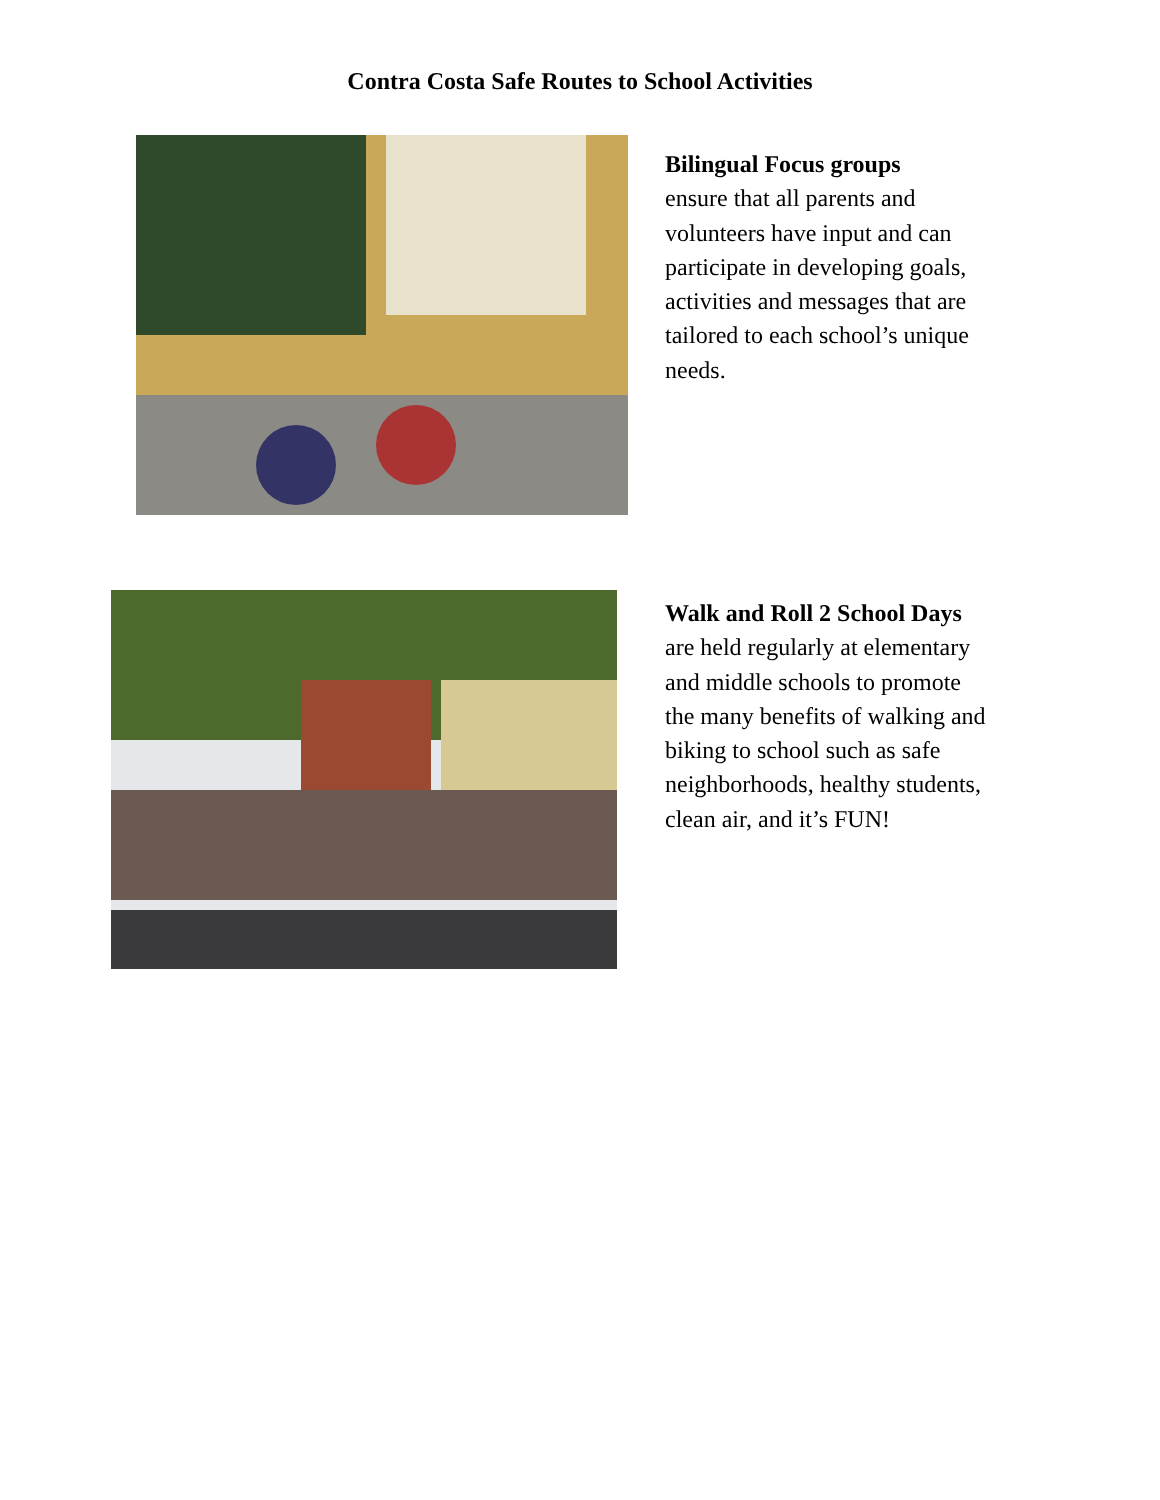Contra Costa Safe Routes to School Activities
Bilingual Focus groups
ensure that all parents and volunteers have input and can participate in developing goals, activities and messages that are tailored to each school’s unique needs.
Walk and Roll 2 School Days
are held regularly at elementary and middle schools to promote the many benefits of walking and biking to school such as safe neighborhoods, healthy students, clean air, and it’s FUN!